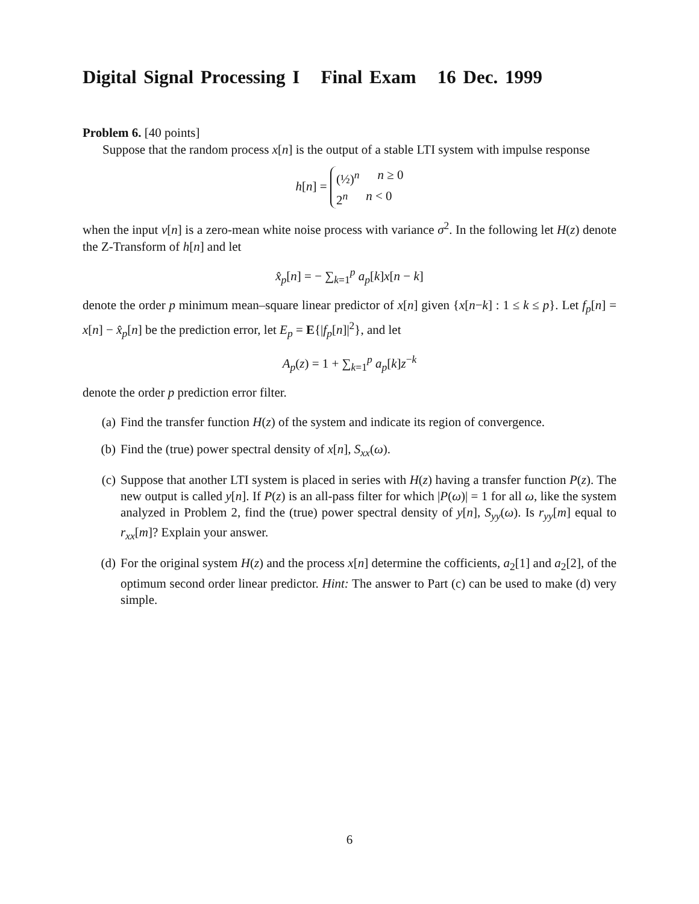Digital Signal Processing I Final Exam 16 Dec. 1999
Problem 6. [40 points]
Suppose that the random process x[n] is the output of a stable LTI system with impulse response
h[n] =
(½)<sup>n</sup> n ≥ 0
2<sup>n</sup> n < 0
when the input ν[n] is a zero-mean white noise process with variance σ<sup>2</sup>. In the following let H(z) denote the Z-Transform of h[n] and let
x̂<sub>p</sub>[n] = − ∑<sub>k=1</sub><sup>p</sup> a<sub>p</sub>[k]x[n − k]
denote the order p minimum mean–square linear predictor of x[n] given {x[n−k] : 1 ≤ k ≤ p}. Let f<sub>p</sub>[n] = x[n] − x̂<sub>p</sub>[n] be the prediction error, let E<sub>p</sub> = E{|f<sub>p</sub>[n]|<sup>2</sup>}, and let
A<sub>p</sub>(z) = 1 + ∑<sub>k=1</sub><sup>p</sup> a<sub>p</sub>[k]z<sup>−k</sup>
denote the order p prediction error filter.
(a) Find the transfer function H(z) of the system and indicate its region of convergence.
(b) Find the (true) power spectral density of x[n], S<sub>xx</sub>(ω).
(c) Suppose that another LTI system is placed in series with H(z) having a transfer function P(z). The new output is called y[n]. If P(z) is an all-pass filter for which |P(ω)| = 1 for all ω, like the system analyzed in Problem 2, find the (true) power spectral density of y[n], S<sub>yy</sub>(ω). Is r<sub>yy</sub>[m] equal to r<sub>xx</sub>[m]? Explain your answer.
(d) For the original system H(z) and the process x[n] determine the cofficients, a<sub>2</sub>[1] and a<sub>2</sub>[2], of the optimum second order linear predictor. Hint: The answer to Part (c) can be used to make (d) very simple.
6